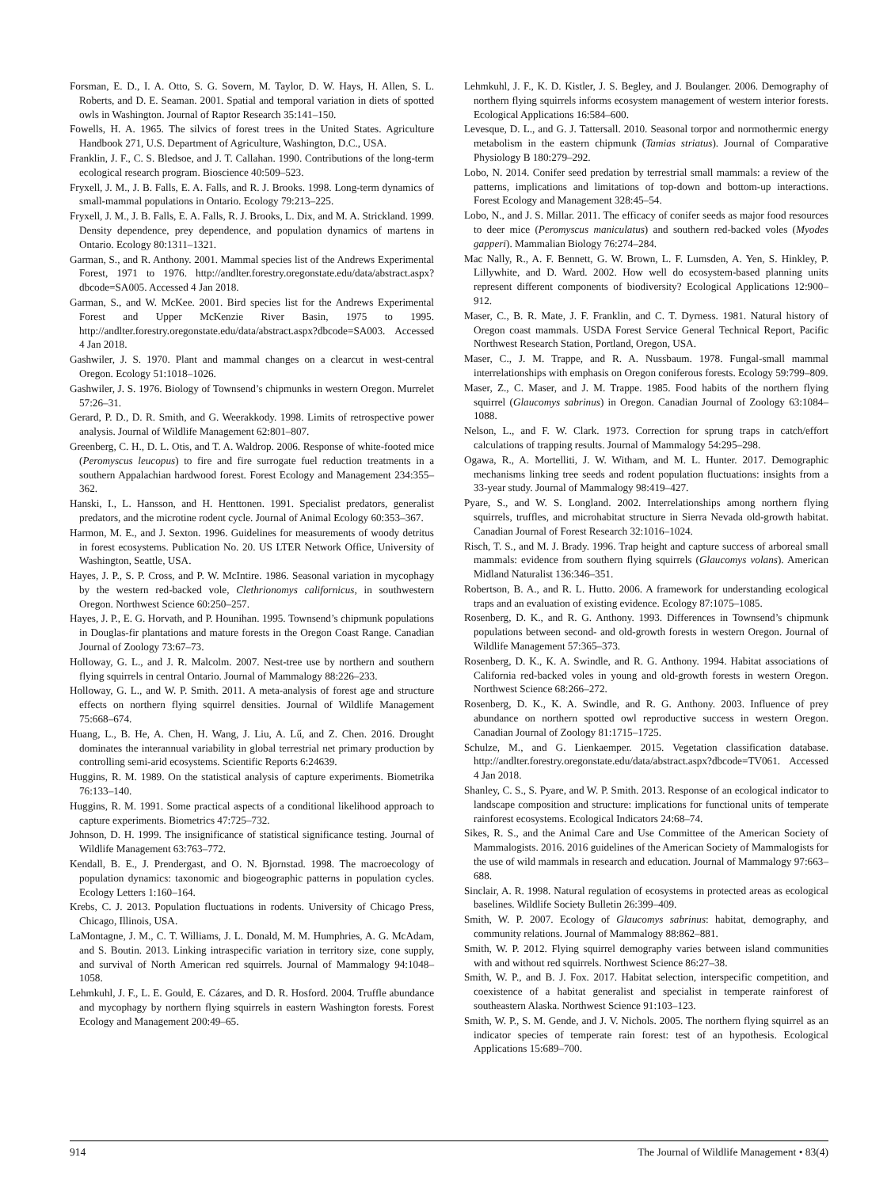Forsman, E. D., I. A. Otto, S. G. Sovern, M. Taylor, D. W. Hays, H. Allen, S. L. Roberts, and D. E. Seaman. 2001. Spatial and temporal variation in diets of spotted owls in Washington. Journal of Raptor Research 35:141–150.
Fowells, H. A. 1965. The silvics of forest trees in the United States. Agriculture Handbook 271, U.S. Department of Agriculture, Washington, D.C., USA.
Franklin, J. F., C. S. Bledsoe, and J. T. Callahan. 1990. Contributions of the long-term ecological research program. Bioscience 40:509–523.
Fryxell, J. M., J. B. Falls, E. A. Falls, and R. J. Brooks. 1998. Long-term dynamics of small-mammal populations in Ontario. Ecology 79:213–225.
Fryxell, J. M., J. B. Falls, E. A. Falls, R. J. Brooks, L. Dix, and M. A. Strickland. 1999. Density dependence, prey dependence, and population dynamics of martens in Ontario. Ecology 80:1311–1321.
Garman, S., and R. Anthony. 2001. Mammal species list of the Andrews Experimental Forest, 1971 to 1976. http://andlter.forestry.oregonstate.edu/data/abstract.aspx?dbcode=SA005. Accessed 4 Jan 2018.
Garman, S., and W. McKee. 2001. Bird species list for the Andrews Experimental Forest and Upper McKenzie River Basin, 1975 to 1995. http://andlter.forestry.oregonstate.edu/data/abstract.aspx?dbcode=SA003. Accessed 4 Jan 2018.
Gashwiler, J. S. 1970. Plant and mammal changes on a clearcut in west-central Oregon. Ecology 51:1018–1026.
Gashwiler, J. S. 1976. Biology of Townsend’s chipmunks in western Oregon. Murrelet 57:26–31.
Gerard, P. D., D. R. Smith, and G. Weerakkody. 1998. Limits of retrospective power analysis. Journal of Wildlife Management 62:801–807.
Greenberg, C. H., D. L. Otis, and T. A. Waldrop. 2006. Response of white-footed mice (Peromyscus leucopus) to fire and fire surrogate fuel reduction treatments in a southern Appalachian hardwood forest. Forest Ecology and Management 234:355–362.
Hanski, I., L. Hansson, and H. Henttonen. 1991. Specialist predators, generalist predators, and the microtine rodent cycle. Journal of Animal Ecology 60:353–367.
Harmon, M. E., and J. Sexton. 1996. Guidelines for measurements of woody detritus in forest ecosystems. Publication No. 20. US LTER Network Office, University of Washington, Seattle, USA.
Hayes, J. P., S. P. Cross, and P. W. McIntire. 1986. Seasonal variation in mycophagy by the western red-backed vole, Clethrionomys californicus, in southwestern Oregon. Northwest Science 60:250–257.
Hayes, J. P., E. G. Horvath, and P. Hounihan. 1995. Townsend’s chipmunk populations in Douglas-fir plantations and mature forests in the Oregon Coast Range. Canadian Journal of Zoology 73:67–73.
Holloway, G. L., and J. R. Malcolm. 2007. Nest-tree use by northern and southern flying squirrels in central Ontario. Journal of Mammalogy 88:226–233.
Holloway, G. L., and W. P. Smith. 2011. A meta-analysis of forest age and structure effects on northern flying squirrel densities. Journal of Wildlife Management 75:668–674.
Huang, L., B. He, A. Chen, H. Wang, J. Liu, A. Lű, and Z. Chen. 2016. Drought dominates the interannual variability in global terrestrial net primary production by controlling semi-arid ecosystems. Scientific Reports 6:24639.
Huggins, R. M. 1989. On the statistical analysis of capture experiments. Biometrika 76:133–140.
Huggins, R. M. 1991. Some practical aspects of a conditional likelihood approach to capture experiments. Biometrics 47:725–732.
Johnson, D. H. 1999. The insignificance of statistical significance testing. Journal of Wildlife Management 63:763–772.
Kendall, B. E., J. Prendergast, and O. N. Bjornstad. 1998. The macroecology of population dynamics: taxonomic and biogeographic patterns in population cycles. Ecology Letters 1:160–164.
Krebs, C. J. 2013. Population fluctuations in rodents. University of Chicago Press, Chicago, Illinois, USA.
LaMontagne, J. M., C. T. Williams, J. L. Donald, M. M. Humphries, A. G. McAdam, and S. Boutin. 2013. Linking intraspecific variation in territory size, cone supply, and survival of North American red squirrels. Journal of Mammalogy 94:1048–1058.
Lehmkuhl, J. F., L. E. Gould, E. Cázares, and D. R. Hosford. 2004. Truffle abundance and mycophagy by northern flying squirrels in eastern Washington forests. Forest Ecology and Management 200:49–65.
Lehmkuhl, J. F., K. D. Kistler, J. S. Begley, and J. Boulanger. 2006. Demography of northern flying squirrels informs ecosystem management of western interior forests. Ecological Applications 16:584–600.
Levesque, D. L., and G. J. Tattersall. 2010. Seasonal torpor and normothermic energy metabolism in the eastern chipmunk (Tamias striatus). Journal of Comparative Physiology B 180:279–292.
Lobo, N. 2014. Conifer seed predation by terrestrial small mammals: a review of the patterns, implications and limitations of top-down and bottom-up interactions. Forest Ecology and Management 328:45–54.
Lobo, N., and J. S. Millar. 2011. The efficacy of conifer seeds as major food resources to deer mice (Peromyscus maniculatus) and southern red-backed voles (Myodes gapperi). Mammalian Biology 76:274–284.
Mac Nally, R., A. F. Bennett, G. W. Brown, L. F. Lumsden, A. Yen, S. Hinkley, P. Lillywhite, and D. Ward. 2002. How well do ecosystem-based planning units represent different components of biodiversity? Ecological Applications 12:900–912.
Maser, C., B. R. Mate, J. F. Franklin, and C. T. Dyrness. 1981. Natural history of Oregon coast mammals. USDA Forest Service General Technical Report, Pacific Northwest Research Station, Portland, Oregon, USA.
Maser, C., J. M. Trappe, and R. A. Nussbaum. 1978. Fungal-small mammal interrelationships with emphasis on Oregon coniferous forests. Ecology 59:799–809.
Maser, Z., C. Maser, and J. M. Trappe. 1985. Food habits of the northern flying squirrel (Glaucomys sabrinus) in Oregon. Canadian Journal of Zoology 63:1084–1088.
Nelson, L., and F. W. Clark. 1973. Correction for sprung traps in catch/effort calculations of trapping results. Journal of Mammalogy 54:295–298.
Ogawa, R., A. Mortelliti, J. W. Witham, and M. L. Hunter. 2017. Demographic mechanisms linking tree seeds and rodent population fluctuations: insights from a 33-year study. Journal of Mammalogy 98:419–427.
Pyare, S., and W. S. Longland. 2002. Interrelationships among northern flying squirrels, truffles, and microhabitat structure in Sierra Nevada old-growth habitat. Canadian Journal of Forest Research 32:1016–1024.
Risch, T. S., and M. J. Brady. 1996. Trap height and capture success of arboreal small mammals: evidence from southern flying squirrels (Glaucomys volans). American Midland Naturalist 136:346–351.
Robertson, B. A., and R. L. Hutto. 2006. A framework for understanding ecological traps and an evaluation of existing evidence. Ecology 87:1075–1085.
Rosenberg, D. K., and R. G. Anthony. 1993. Differences in Townsend’s chipmunk populations between second- and old-growth forests in western Oregon. Journal of Wildlife Management 57:365–373.
Rosenberg, D. K., K. A. Swindle, and R. G. Anthony. 1994. Habitat associations of California red-backed voles in young and old-growth forests in western Oregon. Northwest Science 68:266–272.
Rosenberg, D. K., K. A. Swindle, and R. G. Anthony. 2003. Influence of prey abundance on northern spotted owl reproductive success in western Oregon. Canadian Journal of Zoology 81:1715–1725.
Schulze, M., and G. Lienkaemper. 2015. Vegetation classification database. http://andlter.forestry.oregonstate.edu/data/abstract.aspx?dbcode=TV061. Accessed 4 Jan 2018.
Shanley, C. S., S. Pyare, and W. P. Smith. 2013. Response of an ecological indicator to landscape composition and structure: implications for functional units of temperate rainforest ecosystems. Ecological Indicators 24:68–74.
Sikes, R. S., and the Animal Care and Use Committee of the American Society of Mammalogists. 2016. 2016 guidelines of the American Society of Mammalogists for the use of wild mammals in research and education. Journal of Mammalogy 97:663–688.
Sinclair, A. R. 1998. Natural regulation of ecosystems in protected areas as ecological baselines. Wildlife Society Bulletin 26:399–409.
Smith, W. P. 2007. Ecology of Glaucomys sabrinus: habitat, demography, and community relations. Journal of Mammalogy 88:862–881.
Smith, W. P. 2012. Flying squirrel demography varies between island communities with and without red squirrels. Northwest Science 86:27–38.
Smith, W. P., and B. J. Fox. 2017. Habitat selection, interspecific competition, and coexistence of a habitat generalist and specialist in temperate rainforest of southeastern Alaska. Northwest Science 91:103–123.
Smith, W. P., S. M. Gende, and J. V. Nichols. 2005. The northern flying squirrel as an indicator species of temperate rain forest: test of an hypothesis. Ecological Applications 15:689–700.
914 The Journal of Wildlife Management • 83(4)